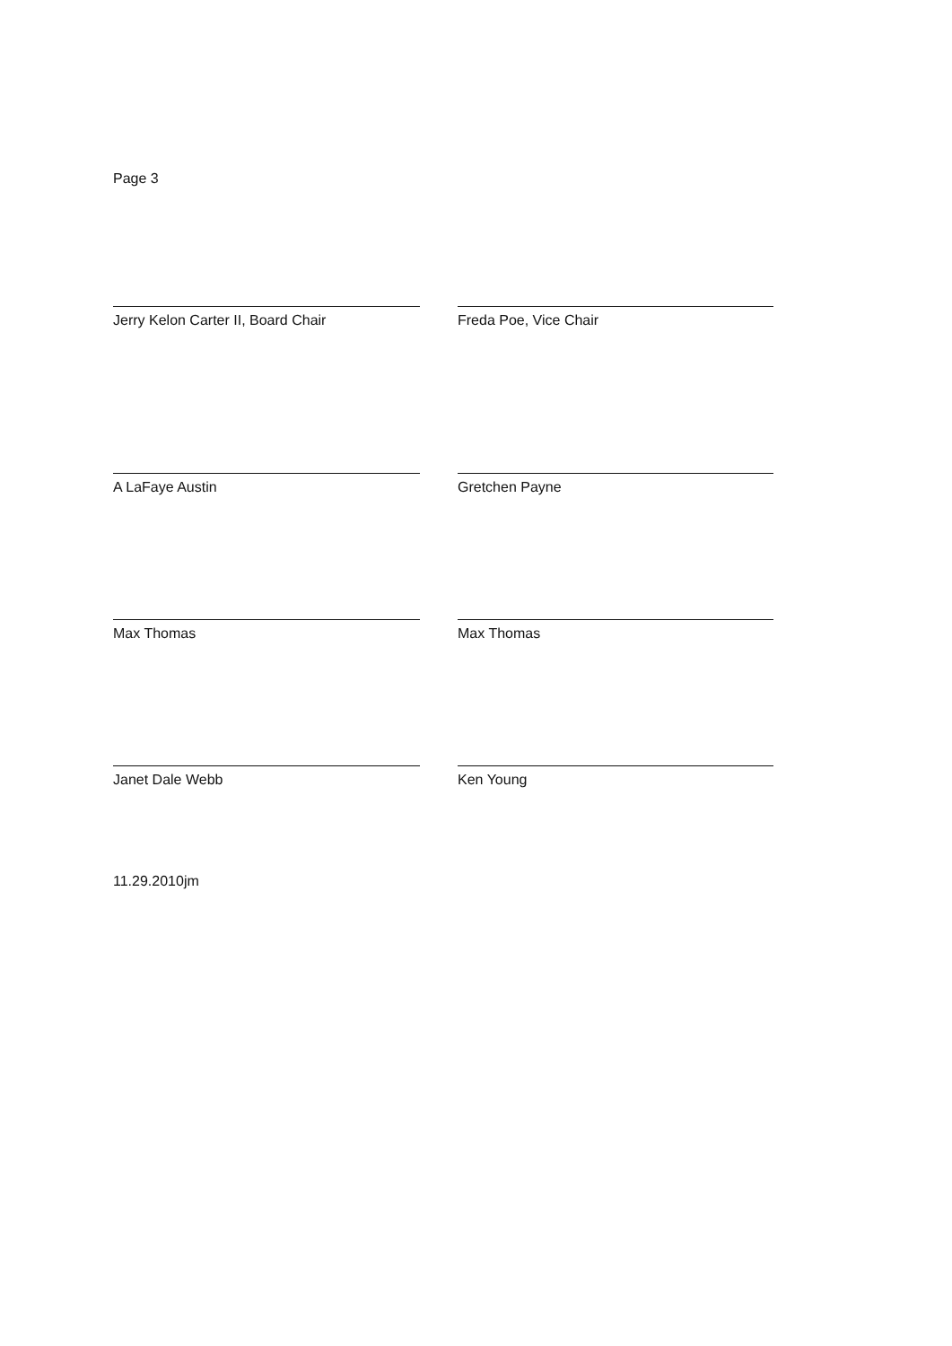Page 3
Jerry Kelon Carter II, Board Chair Freda Poe, Vice Chair
A LaFaye Austin Gretchen Payne
Max Thomas Max Thomas
Janet Dale Webb Ken Young
11.29.2010jm